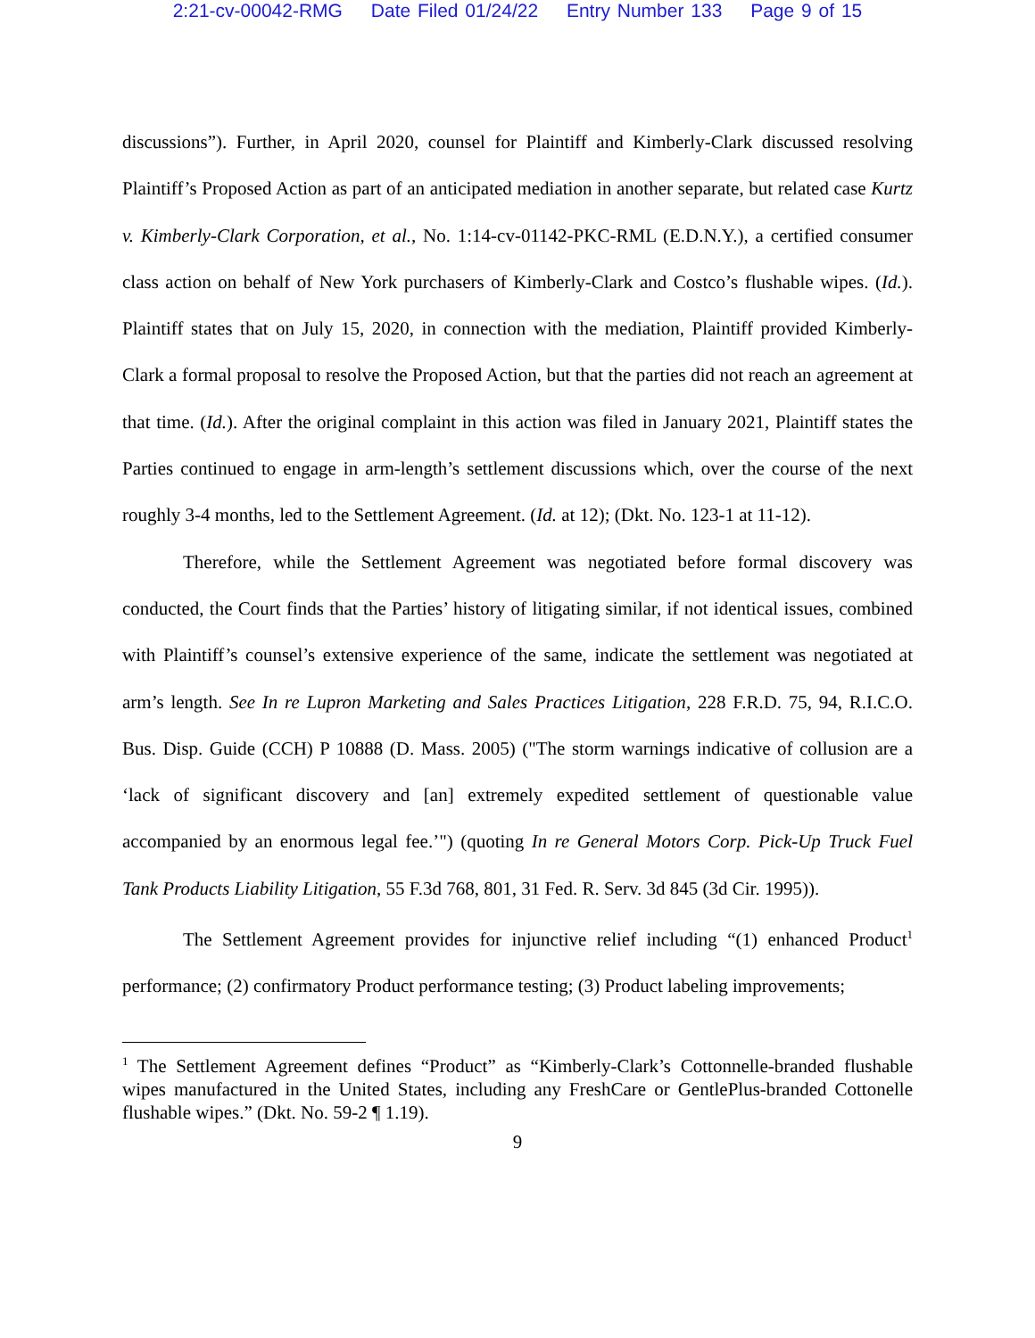2:21-cv-00042-RMG Date Filed 01/24/22 Entry Number 133 Page 9 of 15
discussions”). Further, in April 2020, counsel for Plaintiff and Kimberly-Clark discussed resolving Plaintiff’s Proposed Action as part of an anticipated mediation in another separate, but related case Kurtz v. Kimberly-Clark Corporation, et al., No. 1:14-cv-01142-PKC-RML (E.D.N.Y.), a certified consumer class action on behalf of New York purchasers of Kimberly-Clark and Costco’s flushable wipes. (Id.). Plaintiff states that on July 15, 2020, in connection with the mediation, Plaintiff provided Kimberly-Clark a formal proposal to resolve the Proposed Action, but that the parties did not reach an agreement at that time. (Id.). After the original complaint in this action was filed in January 2021, Plaintiff states the Parties continued to engage in arm-length’s settlement discussions which, over the course of the next roughly 3-4 months, led to the Settlement Agreement. (Id. at 12); (Dkt. No. 123-1 at 11-12).
Therefore, while the Settlement Agreement was negotiated before formal discovery was conducted, the Court finds that the Parties’ history of litigating similar, if not identical issues, combined with Plaintiff’s counsel’s extensive experience of the same, indicate the settlement was negotiated at arm’s length. See In re Lupron Marketing and Sales Practices Litigation, 228 F.R.D. 75, 94, R.I.C.O. Bus. Disp. Guide (CCH) P 10888 (D. Mass. 2005) ("The storm warnings indicative of collusion are a ‘lack of significant discovery and [an] extremely expedited settlement of questionable value accompanied by an enormous legal fee.’") (quoting In re General Motors Corp. Pick-Up Truck Fuel Tank Products Liability Litigation, 55 F.3d 768, 801, 31 Fed. R. Serv. 3d 845 (3d Cir. 1995)).
The Settlement Agreement provides for injunctive relief including “(1) enhanced Product<sup>1</sup> performance; (2) confirmatory Product performance testing; (3) Product labeling improvements;
<sup>1</sup> The Settlement Agreement defines “Product” as “Kimberly-Clark’s Cottonnelle-branded flushable wipes manufactured in the United States, including any FreshCare or GentlePlus-branded Cottonelle flushable wipes.” (Dkt. No. 59-2 ¶ 1.19).
9